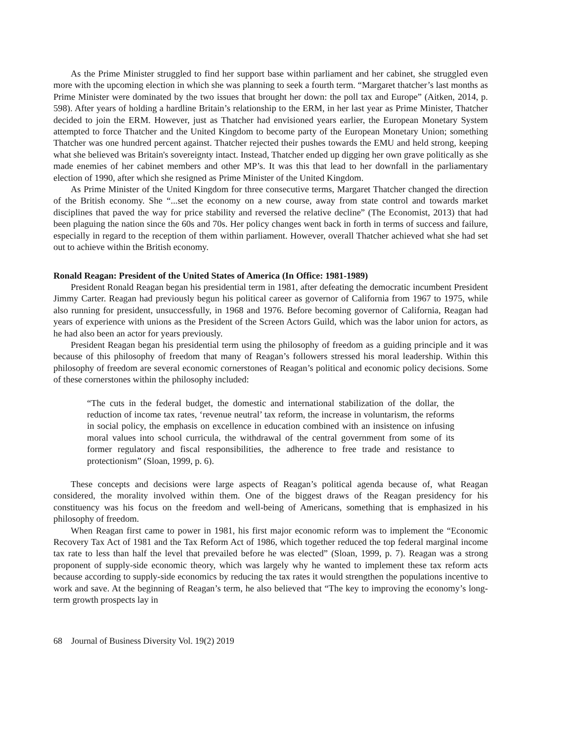As the Prime Minister struggled to find her support base within parliament and her cabinet, she struggled even more with the upcoming election in which she was planning to seek a fourth term. “Margaret thatcher’s last months as Prime Minister were dominated by the two issues that brought her down: the poll tax and Europe” (Aitken, 2014, p. 598). After years of holding a hardline Britain’s relationship to the ERM, in her last year as Prime Minister, Thatcher decided to join the ERM. However, just as Thatcher had envisioned years earlier, the European Monetary System attempted to force Thatcher and the United Kingdom to become party of the European Monetary Union; something Thatcher was one hundred percent against. Thatcher rejected their pushes towards the EMU and held strong, keeping what she believed was Britain's sovereignty intact. Instead, Thatcher ended up digging her own grave politically as she made enemies of her cabinet members and other MP’s. It was this that lead to her downfall in the parliamentary election of 1990, after which she resigned as Prime Minister of the United Kingdom.
As Prime Minister of the United Kingdom for three consecutive terms, Margaret Thatcher changed the direction of the British economy. She “...set the economy on a new course, away from state control and towards market disciplines that paved the way for price stability and reversed the relative decline” (The Economist, 2013) that had been plaguing the nation since the 60s and 70s. Her policy changes went back in forth in terms of success and failure, especially in regard to the reception of them within parliament. However, overall Thatcher achieved what she had set out to achieve within the British economy.
Ronald Reagan: President of the United States of America (In Office: 1981-1989)
President Ronald Reagan began his presidential term in 1981, after defeating the democratic incumbent President Jimmy Carter. Reagan had previously begun his political career as governor of California from 1967 to 1975, while also running for president, unsuccessfully, in 1968 and 1976. Before becoming governor of California, Reagan had years of experience with unions as the President of the Screen Actors Guild, which was the labor union for actors, as he had also been an actor for years previously.
President Reagan began his presidential term using the philosophy of freedom as a guiding principle and it was because of this philosophy of freedom that many of Reagan’s followers stressed his moral leadership. Within this philosophy of freedom are several economic cornerstones of Reagan’s political and economic policy decisions. Some of these cornerstones within the philosophy included:
“The cuts in the federal budget, the domestic and international stabilization of the dollar, the reduction of income tax rates, ‘revenue neutral’ tax reform, the increase in voluntarism, the reforms in social policy, the emphasis on excellence in education combined with an insistence on infusing moral values into school curricula, the withdrawal of the central government from some of its former regulatory and fiscal responsibilities, the adherence to free trade and resistance to protectionism” (Sloan, 1999, p. 6).
These concepts and decisions were large aspects of Reagan’s political agenda because of, what Reagan considered, the morality involved within them. One of the biggest draws of the Reagan presidency for his constituency was his focus on the freedom and well-being of Americans, something that is emphasized in his philosophy of freedom.
When Reagan first came to power in 1981, his first major economic reform was to implement the “Economic Recovery Tax Act of 1981 and the Tax Reform Act of 1986, which together reduced the top federal marginal income tax rate to less than half the level that prevailed before he was elected” (Sloan, 1999, p. 7). Reagan was a strong proponent of supply-side economic theory, which was largely why he wanted to implement these tax reform acts because according to supply-side economics by reducing the tax rates it would strengthen the populations incentive to work and save. At the beginning of Reagan’s term, he also believed that “The key to improving the economy’s long-term growth prospects lay in
68 Journal of Business Diversity Vol. 19(2) 2019